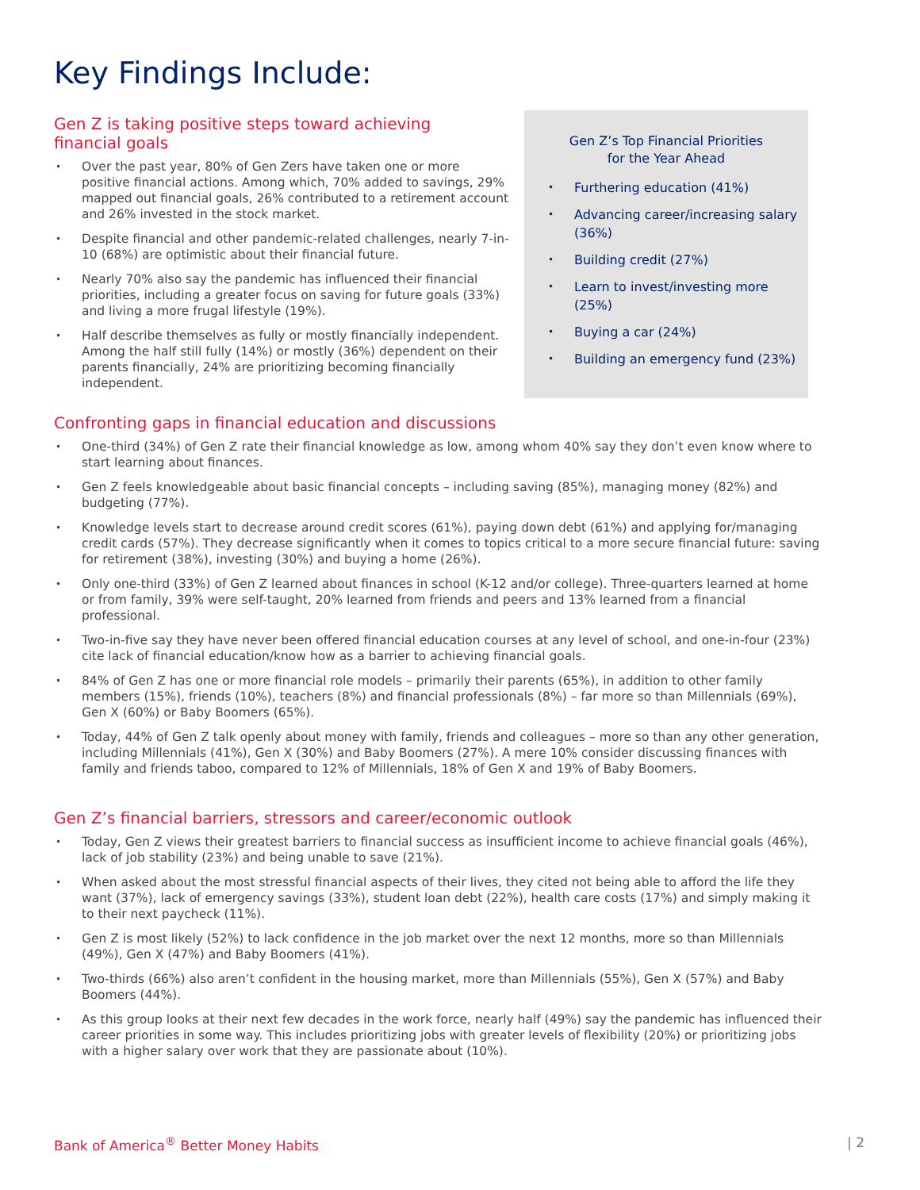Key Findings Include:
Gen Z is taking positive steps toward achieving
financial goals
Over the past year, 80% of Gen Zers have taken one or more positive financial actions. Among which, 70% added to savings, 29% mapped out financial goals, 26% contributed to a retirement account and 26% invested in the stock market.
Despite financial and other pandemic-related challenges, nearly 7-in-10 (68%) are optimistic about their financial future.
Nearly 70% also say the pandemic has influenced their financial priorities, including a greater focus on saving for future goals (33%) and living a more frugal lifestyle (19%).
Half describe themselves as fully or mostly financially independent. Among the half still fully (14%) or mostly (36%) dependent on their parents financially, 24% are prioritizing becoming financially independent.
Gen Z’s Top Financial Priorities
for the Year Ahead
Furthering education (41%)
Advancing career/increasing salary (36%)
Building credit (27%)
Learn to invest/investing more (25%)
Buying a car (24%)
Building an emergency fund (23%)
Confronting gaps in financial education and discussions
One-third (34%) of Gen Z rate their financial knowledge as low, among whom 40% say they don’t even know where to start learning about finances.
Gen Z feels knowledgeable about basic financial concepts – including saving (85%), managing money (82%) and budgeting (77%).
Knowledge levels start to decrease around credit scores (61%), paying down debt (61%) and applying for/managing credit cards (57%). They decrease significantly when it comes to topics critical to a more secure financial future: saving for retirement (38%), investing (30%) and buying a home (26%).
Only one-third (33%) of Gen Z learned about finances in school (K-12 and/or college). Three-quarters learned at home or from family, 39% were self-taught, 20% learned from friends and peers and 13% learned from a financial professional.
Two-in-five say they have never been offered financial education courses at any level of school, and one-in-four (23%) cite lack of financial education/know how as a barrier to achieving financial goals.
84% of Gen Z has one or more financial role models – primarily their parents (65%), in addition to other family members (15%), friends (10%), teachers (8%) and financial professionals (8%) – far more so than Millennials (69%), Gen X (60%) or Baby Boomers (65%).
Today, 44% of Gen Z talk openly about money with family, friends and colleagues – more so than any other generation, including Millennials (41%), Gen X (30%) and Baby Boomers (27%). A mere 10% consider discussing finances with family and friends taboo, compared to 12% of Millennials, 18% of Gen X and 19% of Baby Boomers.
Gen Z’s financial barriers, stressors and career/economic outlook
Today, Gen Z views their greatest barriers to financial success as insufficient income to achieve financial goals (46%), lack of job stability (23%) and being unable to save (21%).
When asked about the most stressful financial aspects of their lives, they cited not being able to afford the life they want (37%), lack of emergency savings (33%), student loan debt (22%), health care costs (17%) and simply making it to their next paycheck (11%).
Gen Z is most likely (52%) to lack confidence in the job market over the next 12 months, more so than Millennials (49%), Gen X (47%) and Baby Boomers (41%).
Two-thirds (66%) also aren’t confident in the housing market, more than Millennials (55%), Gen X (57%) and Baby Boomers (44%).
As this group looks at their next few decades in the work force, nearly half (49%) say the pandemic has influenced their career priorities in some way. This includes prioritizing jobs with greater levels of flexibility (20%) or prioritizing jobs with a higher salary over work that they are passionate about (10%).
Bank of America<sup>®</sup> Better Money Habits | 2